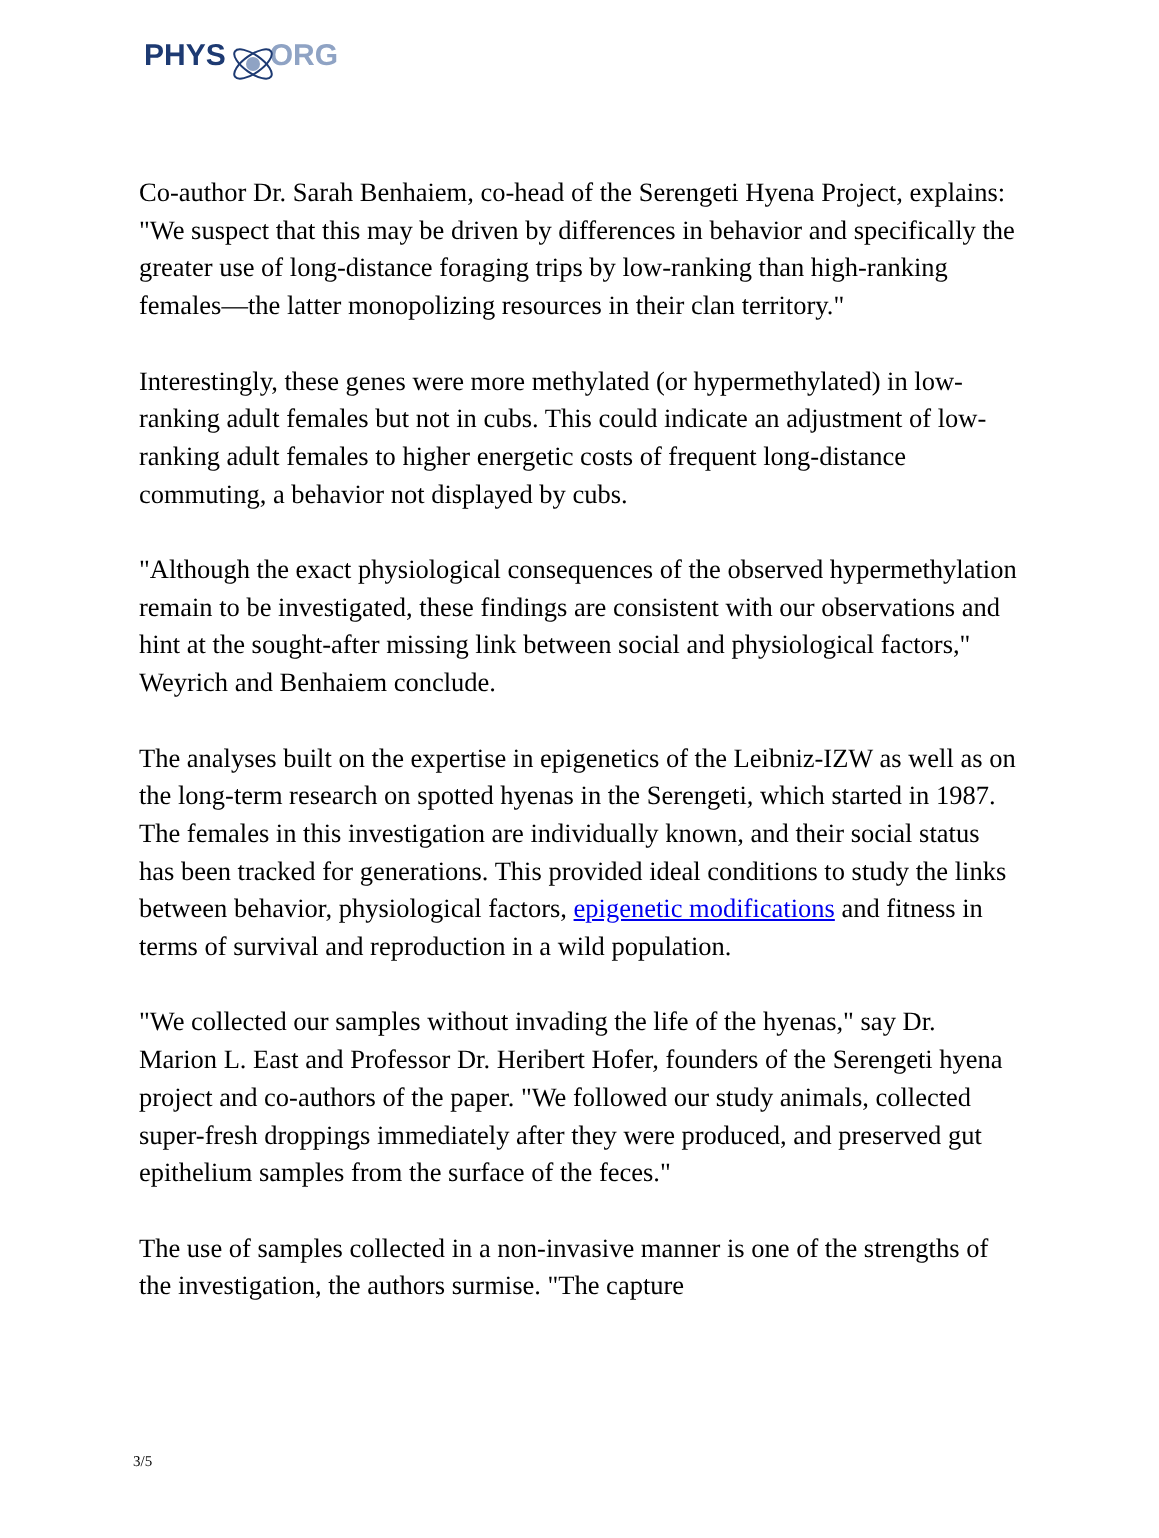PHYS ORG
Co-author Dr. Sarah Benhaiem, co-head of the Serengeti Hyena Project, explains: "We suspect that this may be driven by differences in behavior and specifically the greater use of long-distance foraging trips by low-ranking than high-ranking females—the latter monopolizing resources in their clan territory."
Interestingly, these genes were more methylated (or hypermethylated) in low-ranking adult females but not in cubs. This could indicate an adjustment of low-ranking adult females to higher energetic costs of frequent long-distance commuting, a behavior not displayed by cubs.
"Although the exact physiological consequences of the observed hypermethylation remain to be investigated, these findings are consistent with our observations and hint at the sought-after missing link between social and physiological factors," Weyrich and Benhaiem conclude.
The analyses built on the expertise in epigenetics of the Leibniz-IZW as well as on the long-term research on spotted hyenas in the Serengeti, which started in 1987. The females in this investigation are individually known, and their social status has been tracked for generations. This provided ideal conditions to study the links between behavior, physiological factors, epigenetic modifications and fitness in terms of survival and reproduction in a wild population.
"We collected our samples without invading the life of the hyenas," say Dr. Marion L. East and Professor Dr. Heribert Hofer, founders of the Serengeti hyena project and co-authors of the paper. "We followed our study animals, collected super-fresh droppings immediately after they were produced, and preserved gut epithelium samples from the surface of the feces."
The use of samples collected in a non-invasive manner is one of the strengths of the investigation, the authors surmise. "The capture
3/5